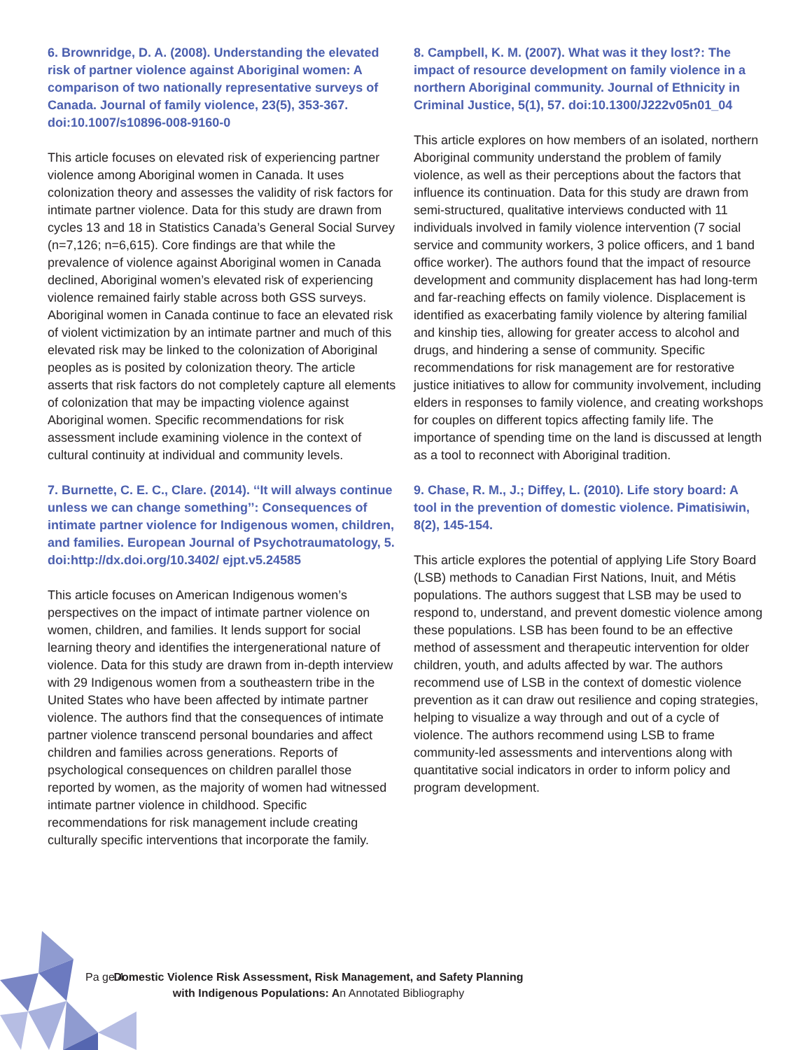6. Brownridge, D. A. (2008). Understanding the elevated risk of partner violence against Aboriginal women: A comparison of two nationally representative surveys of Canada. Journal of family violence, 23(5), 353-367. doi:10.1007/s10896-008-9160-0
This article focuses on elevated risk of experiencing partner violence among Aboriginal women in Canada. It uses colonization theory and assesses the validity of risk factors for intimate partner violence. Data for this study are drawn from cycles 13 and 18 in Statistics Canada’s General Social Survey (n=7,126; n=6,615). Core findings are that while the prevalence of violence against Aboriginal women in Canada declined, Aboriginal women’s elevated risk of experiencing violence remained fairly stable across both GSS surveys. Aboriginal women in Canada continue to face an elevated risk of violent victimization by an intimate partner and much of this elevated risk may be linked to the colonization of Aboriginal peoples as is posited by colonization theory. The article asserts that risk factors do not completely capture all elements of colonization that may be impacting violence against Aboriginal women. Specific recommendations for risk assessment include examining violence in the context of cultural continuity at individual and community levels.
7. Burnette, C. E. C., Clare. (2014). ‘‘It will always continue unless we can change something’’: Consequences of intimate partner violence for Indigenous women, children, and families. European Journal of Psychotraumatology, 5. doi:http://dx.doi.org/10.3402/ ejpt.v5.24585
This article focuses on American Indigenous women’s perspectives on the impact of intimate partner violence on women, children, and families. It lends support for social learning theory and identifies the intergenerational nature of violence. Data for this study are drawn from in-depth interview with 29 Indigenous women from a southeastern tribe in the United States who have been affected by intimate partner violence. The authors find that the consequences of intimate partner violence transcend personal boundaries and affect children and families across generations. Reports of psychological consequences on children parallel those reported by women, as the majority of women had witnessed intimate partner violence in childhood. Specific recommendations for risk management include creating culturally specific interventions that incorporate the family.
8. Campbell, K. M. (2007). What was it they lost?: The impact of resource development on family violence in a northern Aboriginal community. Journal of Ethnicity in Criminal Justice, 5(1), 57. doi:10.1300/J222v05n01_04
This article explores on how members of an isolated, northern Aboriginal community understand the problem of family violence, as well as their perceptions about the factors that influence its continuation. Data for this study are drawn from semi-structured, qualitative interviews conducted with 11 individuals involved in family violence intervention (7 social service and community workers, 3 police officers, and 1 band office worker). The authors found that the impact of resource development and community displacement has had long-term and far-reaching effects on family violence. Displacement is identified as exacerbating family violence by altering familial and kinship ties, allowing for greater access to alcohol and drugs, and hindering a sense of community. Specific recommendations for risk management are for restorative justice initiatives to allow for community involvement, including elders in responses to family violence, and creating workshops for couples on different topics affecting family life. The importance of spending time on the land is discussed at length as a tool to reconnect with Aboriginal tradition.
9. Chase, R. M., J.; Diffey, L. (2010). Life story board: A tool in the prevention of domestic violence. Pimatisiwin, 8(2), 145-154.
This article explores the potential of applying Life Story Board (LSB) methods to Canadian First Nations, Inuit, and Métis populations. The authors suggest that LSB may be used to respond to, understand, and prevent domestic violence among these populations. LSB has been found to be an effective method of assessment and therapeutic intervention for older children, youth, and adults affected by war. The authors recommend use of LSB in the context of domestic violence prevention as it can draw out resilience and coping strategies, helping to visualize a way through and out of a cycle of violence. The authors recommend using LSB to frame community-led assessments and interventions along with quantitative social indicators in order to inform policy and program development.
Pa ge 4
Domestic Violence Risk Assessment, Risk Management, and Safety Planning with Indigenous Populations: An Annotated Bibliography